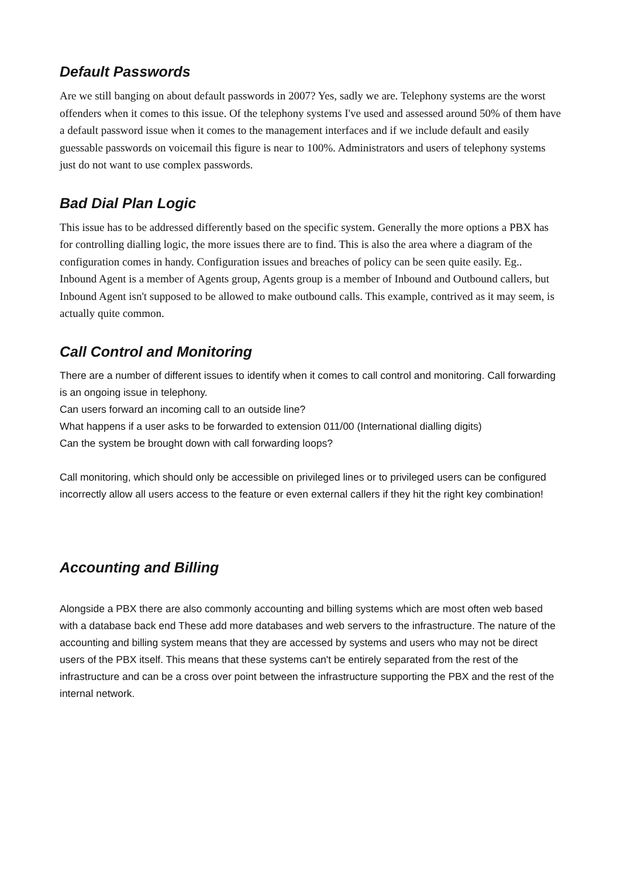Default Passwords
Are we still banging on about default passwords in 2007? Yes, sadly we are. Telephony systems are the worst offenders when it comes to this issue. Of the telephony systems I've used and assessed around 50% of them have a default password issue when it comes to the management interfaces and if we include default and easily guessable passwords on voicemail this figure is near to 100%. Administrators and users of telephony systems just do not want to use complex passwords.
Bad Dial Plan Logic
This issue has to be addressed differently based on the specific system. Generally the more options a PBX has for controlling dialling logic, the more issues there are to find. This is also the area where a diagram of the configuration comes in handy. Configuration issues and breaches of policy can be seen quite easily. Eg.. Inbound Agent is a member of Agents group, Agents group is a member of Inbound and Outbound callers, but Inbound Agent isn't supposed to be allowed to make outbound calls. This example, contrived as it may seem, is actually quite common.
Call Control and Monitoring
There are a number of different issues to identify when it comes to call control and monitoring. Call forwarding is an ongoing issue in telephony.
Can users forward an incoming call to an outside line?
What happens if a user asks to be forwarded to extension 011/00 (International dialling digits)
Can the system be brought down with call forwarding loops?
Call monitoring, which should only be accessible on privileged lines or to privileged users can be configured incorrectly allow all users access to the feature or even external callers if they hit the right key combination!
Accounting and Billing
Alongside a PBX there are also commonly accounting and billing systems which are most often web based with a database back end These add more databases and web servers to the infrastructure. The nature of the accounting and billing system means that they are accessed by systems and users who may not be direct users of the PBX itself. This means that these systems can't be entirely separated from the rest of the infrastructure and can be a cross over point between the infrastructure supporting the PBX and the rest of the internal network.